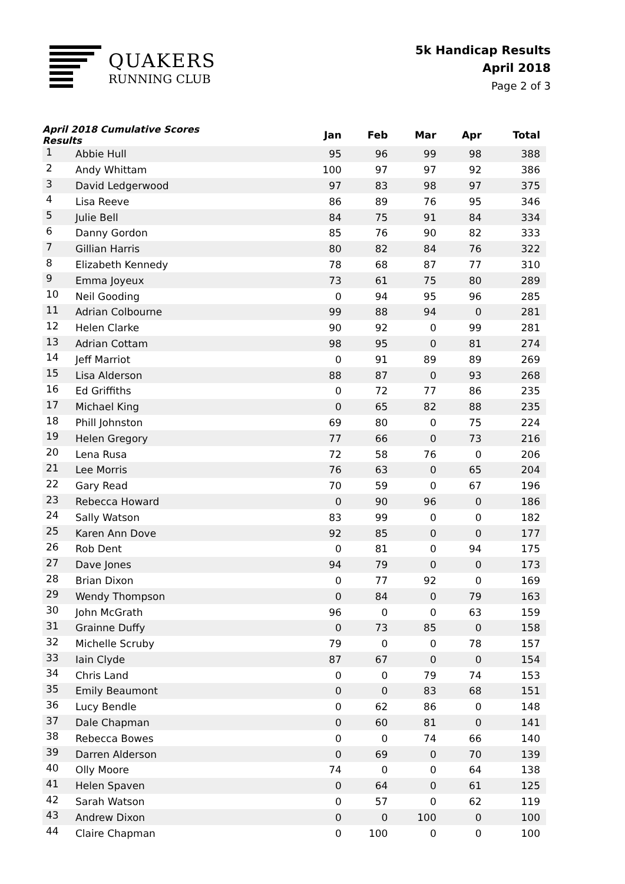QUAKERS
RUNNING CLUB
5k Handicap Results
April 2018
Page 2 of 3
| April 2018 Cumulative Scores Results | | Jan | Feb | Mar | Apr | Total |
| --- | --- | --- | --- | --- | --- | --- |
| 1 | Abbie Hull | 95 | 96 | 99 | 98 | 388 |
| 2 | Andy Whittam | 100 | 97 | 97 | 92 | 386 |
| 3 | David Ledgerwood | 97 | 83 | 98 | 97 | 375 |
| 4 | Lisa Reeve | 86 | 89 | 76 | 95 | 346 |
| 5 | Julie Bell | 84 | 75 | 91 | 84 | 334 |
| 6 | Danny Gordon | 85 | 76 | 90 | 82 | 333 |
| 7 | Gillian Harris | 80 | 82 | 84 | 76 | 322 |
| 8 | Elizabeth Kennedy | 78 | 68 | 87 | 77 | 310 |
| 9 | Emma Joyeux | 73 | 61 | 75 | 80 | 289 |
| 10 | Neil Gooding | 0 | 94 | 95 | 96 | 285 |
| 11 | Adrian Colbourne | 99 | 88 | 94 | 0 | 281 |
| 12 | Helen Clarke | 90 | 92 | 0 | 99 | 281 |
| 13 | Adrian Cottam | 98 | 95 | 0 | 81 | 274 |
| 14 | Jeff Marriot | 0 | 91 | 89 | 89 | 269 |
| 15 | Lisa Alderson | 88 | 87 | 0 | 93 | 268 |
| 16 | Ed Griffiths | 0 | 72 | 77 | 86 | 235 |
| 17 | Michael King | 0 | 65 | 82 | 88 | 235 |
| 18 | Phill Johnston | 69 | 80 | 0 | 75 | 224 |
| 19 | Helen Gregory | 77 | 66 | 0 | 73 | 216 |
| 20 | Lena Rusa | 72 | 58 | 76 | 0 | 206 |
| 21 | Lee Morris | 76 | 63 | 0 | 65 | 204 |
| 22 | Gary Read | 70 | 59 | 0 | 67 | 196 |
| 23 | Rebecca Howard | 0 | 90 | 96 | 0 | 186 |
| 24 | Sally Watson | 83 | 99 | 0 | 0 | 182 |
| 25 | Karen Ann Dove | 92 | 85 | 0 | 0 | 177 |
| 26 | Rob Dent | 0 | 81 | 0 | 94 | 175 |
| 27 | Dave Jones | 94 | 79 | 0 | 0 | 173 |
| 28 | Brian Dixon | 0 | 77 | 92 | 0 | 169 |
| 29 | Wendy Thompson | 0 | 84 | 0 | 79 | 163 |
| 30 | John McGrath | 96 | 0 | 0 | 63 | 159 |
| 31 | Grainne Duffy | 0 | 73 | 85 | 0 | 158 |
| 32 | Michelle Scruby | 79 | 0 | 0 | 78 | 157 |
| 33 | Iain Clyde | 87 | 67 | 0 | 0 | 154 |
| 34 | Chris Land | 0 | 0 | 79 | 74 | 153 |
| 35 | Emily Beaumont | 0 | 0 | 83 | 68 | 151 |
| 36 | Lucy Bendle | 0 | 62 | 86 | 0 | 148 |
| 37 | Dale Chapman | 0 | 60 | 81 | 0 | 141 |
| 38 | Rebecca Bowes | 0 | 0 | 74 | 66 | 140 |
| 39 | Darren Alderson | 0 | 69 | 0 | 70 | 139 |
| 40 | Olly Moore | 74 | 0 | 0 | 64 | 138 |
| 41 | Helen Spaven | 0 | 64 | 0 | 61 | 125 |
| 42 | Sarah Watson | 0 | 57 | 0 | 62 | 119 |
| 43 | Andrew Dixon | 0 | 0 | 100 | 0 | 100 |
| 44 | Claire Chapman | 0 | 100 | 0 | 0 | 100 |